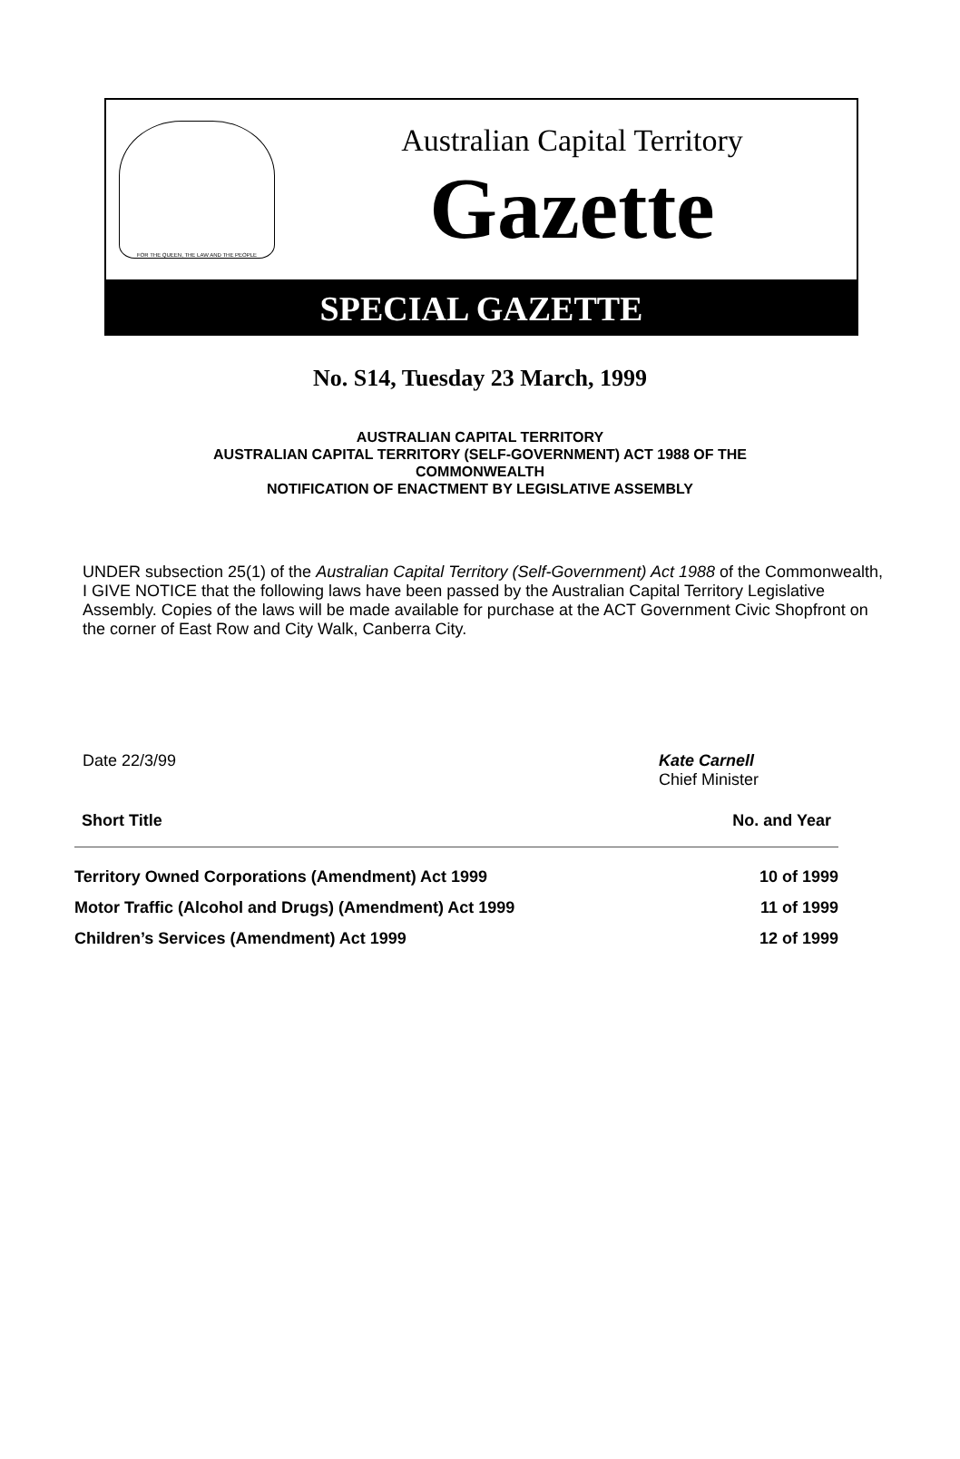FOR THE QUEEN, THE LAW AND THE PEOPLE
Australian Capital Territory
Gazette
SPECIAL GAZETTE
No. S14, Tuesday 23 March, 1999
AUSTRALIAN CAPITAL TERRITORY
AUSTRALIAN CAPITAL TERRITORY (SELF-GOVERNMENT) ACT 1988 OF THE
COMMONWEALTH
NOTIFICATION OF ENACTMENT BY LEGISLATIVE ASSEMBLY
UNDER subsection 25(1) of the Australian Capital Territory (Self-Government) Act 1988 of the Commonwealth, I GIVE NOTICE that the following laws have been passed by the Australian Capital Territory Legislative Assembly. Copies of the laws will be made available for purchase at the ACT Government Civic Shopfront on the corner of East Row and City Walk, Canberra City.
Date 22/3/99 Kate Carnell
Chief Minister
| Short Title | No. and Year |
| --- | --- |
| Territory Owned Corporations (Amendment) Act 1999 | 10 of 1999 |
| Motor Traffic (Alcohol and Drugs) (Amendment) Act 1999 | 11 of 1999 |
| Children’s Services (Amendment) Act 1999 | 12 of 1999 |